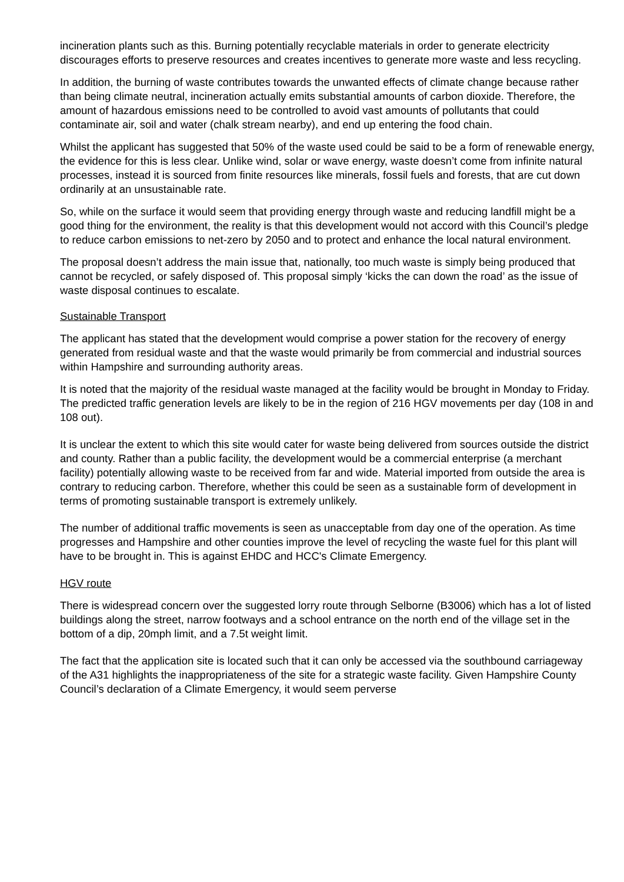incineration plants such as this. Burning potentially recyclable materials in order to generate electricity discourages efforts to preserve resources and creates incentives to generate more waste and less recycling.
In addition, the burning of waste contributes towards the unwanted effects of climate change because rather than being climate neutral, incineration actually emits substantial amounts of carbon dioxide. Therefore, the amount of hazardous emissions need to be controlled to avoid vast amounts of pollutants that could contaminate air, soil and water (chalk stream nearby), and end up entering the food chain.
Whilst the applicant has suggested that 50% of the waste used could be said to be a form of renewable energy, the evidence for this is less clear. Unlike wind, solar or wave energy, waste doesn’t come from infinite natural processes, instead it is sourced from finite resources like minerals, fossil fuels and forests, that are cut down ordinarily at an unsustainable rate.
So, while on the surface it would seem that providing energy through waste and reducing landfill might be a good thing for the environment, the reality is that this development would not accord with this Council’s pledge to reduce carbon emissions to net-zero by 2050 and to protect and enhance the local natural environment.
The proposal doesn’t address the main issue that, nationally, too much waste is simply being produced that cannot be recycled, or safely disposed of. This proposal simply ‘kicks the can down the road’ as the issue of waste disposal continues to escalate.
Sustainable Transport
The applicant has stated that the development would comprise a power station for the recovery of energy generated from residual waste and that the waste would primarily be from commercial and industrial sources within Hampshire and surrounding authority areas.
It is noted that the majority of the residual waste managed at the facility would be brought in Monday to Friday. The predicted traffic generation levels are likely to be in the region of 216 HGV movements per day (108 in and 108 out).
It is unclear the extent to which this site would cater for waste being delivered from sources outside the district and county. Rather than a public facility, the development would be a commercial enterprise (a merchant facility) potentially allowing waste to be received from far and wide. Material imported from outside the area is contrary to reducing carbon. Therefore, whether this could be seen as a sustainable form of development in terms of promoting sustainable transport is extremely unlikely.
The number of additional traffic movements is seen as unacceptable from day one of the operation. As time progresses and Hampshire and other counties improve the level of recycling the waste fuel for this plant will have to be brought in. This is against EHDC and HCC's Climate Emergency.
HGV route
There is widespread concern over the suggested lorry route through Selborne (B3006) which has a lot of listed buildings along the street, narrow footways and a school entrance on the north end of the village set in the bottom of a dip, 20mph limit, and a 7.5t weight limit.
The fact that the application site is located such that it can only be accessed via the southbound carriageway of the A31 highlights the inappropriateness of the site for a strategic waste facility. Given Hampshire County Council’s declaration of a Climate Emergency, it would seem perverse